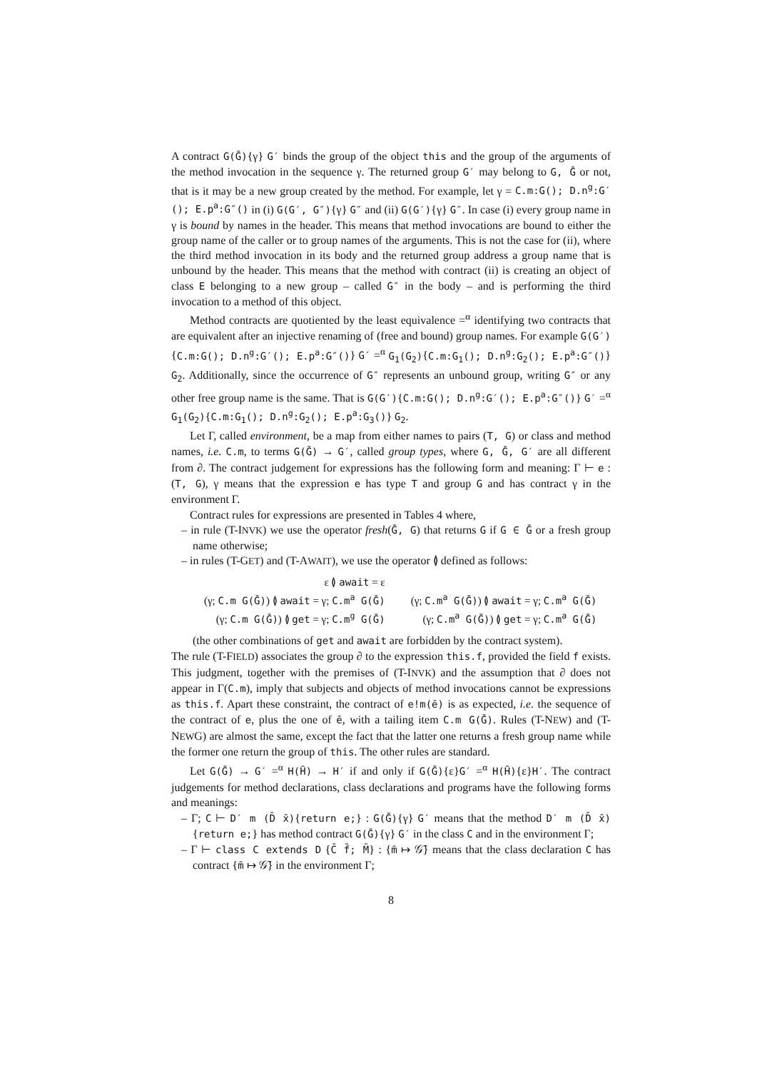A contract G(Ḡ){γ} G′ binds the group of the object this and the group of the arguments of the method invocation in the sequence γ. The returned group G′ may belong to G, Ḡ or not, that is it may be a new group created by the method. For example, let γ = C.m:G(); D.n<sup>g</sup>:G′(); E.p<sup>a</sup>:G″() in (i) G(G′, G″){γ} G″ and (ii) G(G′){γ} G″. In case (i) every group name in γ is bound by names in the header. This means that method invocations are bound to either the group name of the caller or to group names of the arguments. This is not the case for (ii), where the third method invocation in its body and the returned group address a group name that is unbound by the header. This means that the method with contract (ii) is creating an object of class E belonging to a new group – called G″ in the body – and is performing the third invocation to a method of this object.
Method contracts are quotiented by the least equivalence =<sup>α</sup> identifying two contracts that are equivalent after an injective renaming of (free and bound) group names. For example G(G′){C.m:G(); D.n<sup>g</sup>:G′(); E.p<sup>a</sup>:G″()} G′ =<sup>α</sup> G<sub>1</sub>(G<sub>2</sub>){C.m:G<sub>1</sub>(); D.n<sup>g</sup>:G<sub>2</sub>(); E.p<sup>a</sup>:G″()} G<sub>2</sub>. Additionally, since the occurrence of G″ represents an unbound group, writing G″ or any other free group name is the same. That is G(G′){C.m:G(); D.n<sup>g</sup>:G′(); E.p<sup>a</sup>:G″()} G′ =<sup>α</sup> G<sub>1</sub>(G<sub>2</sub>){C.m:G<sub>1</sub>(); D.n<sup>g</sup>:G<sub>2</sub>(); E.p<sup>a</sup>:G<sub>3</sub>()} G<sub>2</sub>.
Let Γ, called environment, be a map from either names to pairs (T, G) or class and method names, i.e. C.m, to terms G(Ḡ) → G′, called group types, where G, Ḡ, G′ are all different from ∂. The contract judgement for expressions has the following form and meaning: Γ ⊢ e : (T, G), γ means that the expression e has type T and group G and has contract γ in the environment Γ.
Contract rules for expressions are presented in Tables 4 where,
– in rule (T-INVK) we use the operator fresh(Ḡ, G) that returns G if G ∈ Ḡ or a fresh group name otherwise;
– in rules (T-GET) and (T-AWAIT), we use the operator ≬ defined as follows:
| ε ≬ await = ε | |
| (γ; C.m G(Ḡ) ) ≬ await = γ; C.m<sup>a</sup> G(Ḡ) | (γ; C.m<sup>a</sup> G(Ḡ) ) ≬ await = γ; C.m<sup>a</sup> G(Ḡ) |
| (γ; C.m G(Ḡ) ) ≬ get = γ; C.m<sup>g</sup> G(Ḡ) | (γ; C.m<sup>a</sup> G(Ḡ) ) ≬ get = γ; C.m<sup>a</sup> G(Ḡ) |
(the other combinations of get and await are forbidden by the contract system).
The rule (T-FIELD) associates the group ∂ to the expression this.f, provided the field f exists. This judgment, together with the premises of (T-INVK) and the assumption that ∂ does not appear in Γ(C.m), imply that subjects and objects of method invocations cannot be expressions as this.f. Apart these constraint, the contract of e!m(ē) is as expected, i.e. the sequence of the contract of e, plus the one of ē, with a tailing item C.m G(Ḡ). Rules (T-NEW) and (T-NEWG) are almost the same, except the fact that the latter one returns a fresh group name while the former one return the group of this. The other rules are standard.
Let G(Ḡ) → G′ =<sup>α</sup> H(H̄) → H′ if and only if G(Ḡ){ε}G′ =<sup>α</sup> H(H̄){ε}H′. The contract judgements for method declarations, class declarations and programs have the following forms and meanings:
– Γ; C ⊢ D′ m (D̄ x̄){return e;} : G(Ḡ){γ} G′ means that the method D′ m (D̄ x̄){return e;} has method contract G(Ḡ){γ} G′ in the class C and in the environment Γ;
– Γ ⊢ class C extends D {C̄ f̄; M̄} : {m̄ ↦ 𝒢̄} means that the class declaration C has contract {m̄ ↦ 𝒢̄} in the environment Γ;
8